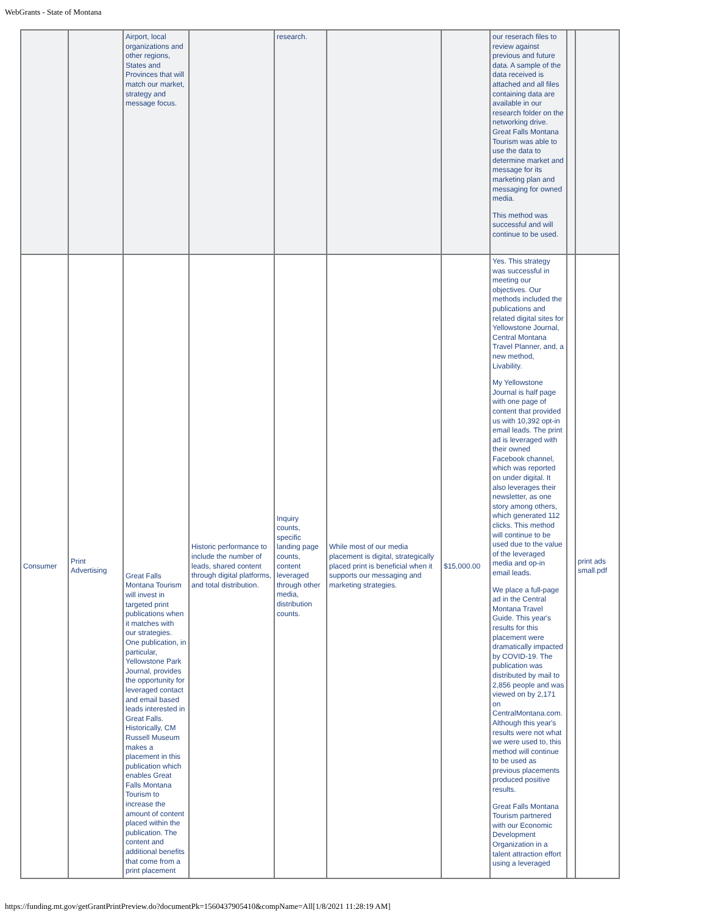WebGrants - State of Montana
| | | Airport, local organizations and other regions, States and Provinces that will match our market, strategy and message focus. | | research. | | | our reserach files to review against previous and future data. A sample of the data received is attached and all files containing data are available in our research folder on the networking drive. Great Falls Montana Tourism was able to use the data to determine market and message for its marketing plan and messaging for owned media. This method was successful and will continue to be used. | | |
| Consumer | Print Advertising | Great Falls Montana Tourism will invest in targeted print publications when it matches with our strategies. One publication, in particular, Yellowstone Park Journal, provides the opportunity for leveraged contact and email based leads interested in Great Falls. Historically, CM Russell Museum makes a placement in this publication which enables Great Falls Montana Tourism to increase the amount of content placed within the publication. The content and additional benefits that come from a print placement | Historic performance to include the number of leads, shared content through digital platforms, and total distribution. | Inquiry counts, specific landing page counts, content leveraged through other media, distribution counts. | While most of our media placement is digital, strategically placed print is beneficial when it supports our messaging and marketing strategies. | $15,000.00 | Yes. This strategy was successful in meeting our objectives. Our methods included the publications and related digital sites for Yellowstone Journal, Central Montana Travel Planner, and, a new method, Livability. My Yellowstone Journal is half page with one page of content that provided us with 10,392 opt-in email leads. The print ad is leveraged with their owned Facebook channel, which was reported on under digital. It also leverages their newsletter, as one story among others, which generated 112 clicks. This method will continue to be used due to the value of the leveraged media and op-in email leads. We place a full-page ad in the Central Montana Travel Guide. This year's results for this placement were dramatically impacted by COVID-19. The publication was distributed by mail to 2,856 people and was viewed on by 2,171 on CentralMontana.com. Although this year's results were not what we were used to, this method will continue to be used as previous placements produced positive results. Great Falls Montana Tourism partnered with our Economic Development Organization in a talent attraction effort using a leveraged | | print ads small.pdf |
https://funding.mt.gov/getGrantPrintPreview.do?documentPk=1560437905410&compName=All[1/8/2021 11:28:19 AM]